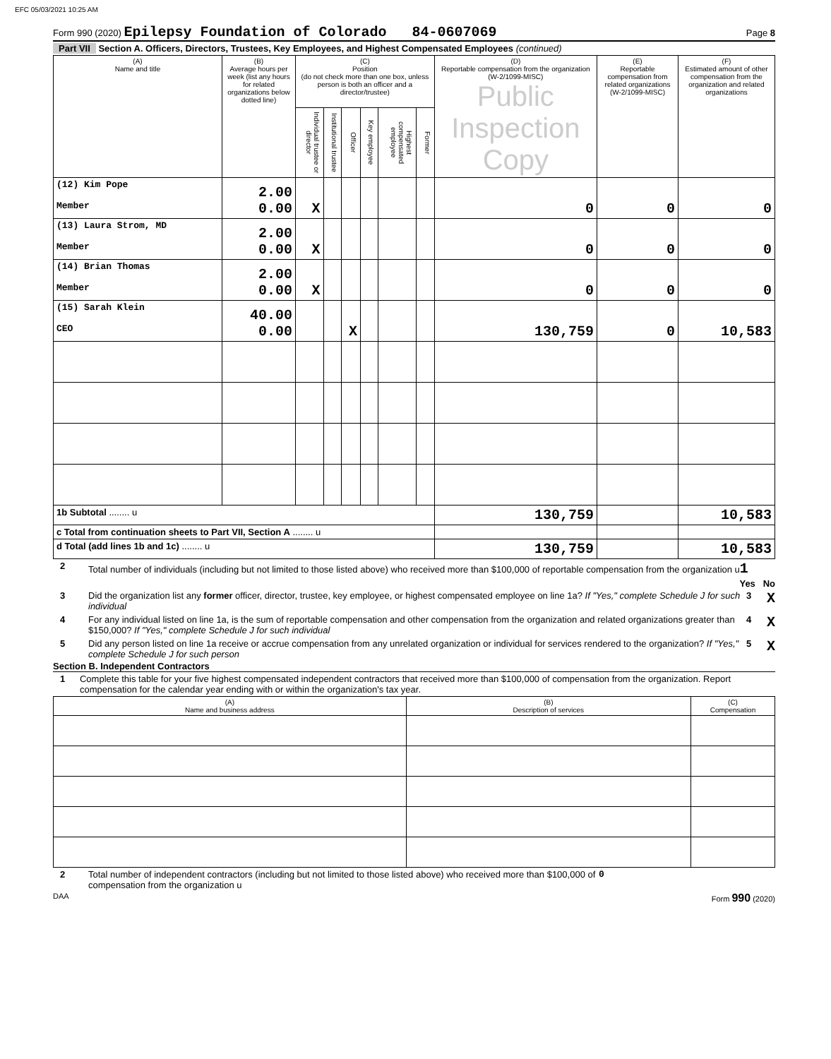EFC 05/03/2021 10:25 AM
Form 990 (2020) Epilepsy Foundation of Colorado 84-0607069 Page 8
Part VII Section A. Officers, Directors, Trustees, Key Employees, and Highest Compensated Employees (continued)
| (A) Name and title | (B) Average hours per week (list any hours for related organizations below dotted line) | (C) Position (do not check more than one box, unless person is both an officer and a director/trustee) | | | | | | (D) Reportable compensation from the organization (W-2/1099-MISC) Public Inspection Copy | (E) Reportable compensation from related organizations (W-2/1099-MISC) | (F) Estimated amount of other compensation from the organization and related organizations |
| --- | --- | --- | --- | --- | --- | --- | --- | --- | --- | --- |
| | | Individual trustee or director | Institutional trustee | Officer | Key employee | Highest compensated employee | Former | | | |
| (12) Kim Pope Member | 2.00 0.00 | X | | | | | | 0 | 0 | 0 |
| (13) Laura Strom, MD Member | 2.00 0.00 | X | | | | | | 0 | 0 | 0 |
| (14) Brian Thomas Member | 2.00 0.00 | X | | | | | | 0 | 0 | 0 |
| (15) Sarah Klein CEO | 40.00 0.00 | | | X | | | | 130,759 | 0 | 10,583 |
| 1b Subtotal ........ u | | | | | | | | 130,759 | | 10,583 |
| c Total from continuation sheets to Part VII, Section A ........ u | | | | | | | | | | |
| d Total (add lines 1b and 1c) ........ u | | | | | | | | 130,759 | | 10,583 |
2 Total number of individuals (including but not limited to those listed above) who received more than $100,000 of reportable compensation from the organization u1
Yes No
3 Did the organization list any former officer, director, trustee, key employee, or highest compensated employee on line 1a? If "Yes," complete Schedule J for such individual 3 X
4 For any individual listed on line 1a, is the sum of reportable compensation and other compensation from the organization and related organizations greater than $150,000? If "Yes," complete Schedule J for such individual 4 X
5 Did any person listed on line 1a receive or accrue compensation from any unrelated organization or individual for services rendered to the organization? If "Yes," complete Schedule J for such person 5 X
Section B. Independent Contractors
1 Complete this table for your five highest compensated independent contractors that received more than $100,000 of compensation from the organization. Report compensation for the calendar year ending with or within the organization's tax year.
| (A) Name and business address | (B) Description of services | (C) Compensation |
| --- | --- | --- |
2 Total number of independent contractors (including but not limited to those listed above) who received more than $100,000 of compensation from the organization u 0
DAA Form 990 (2020)